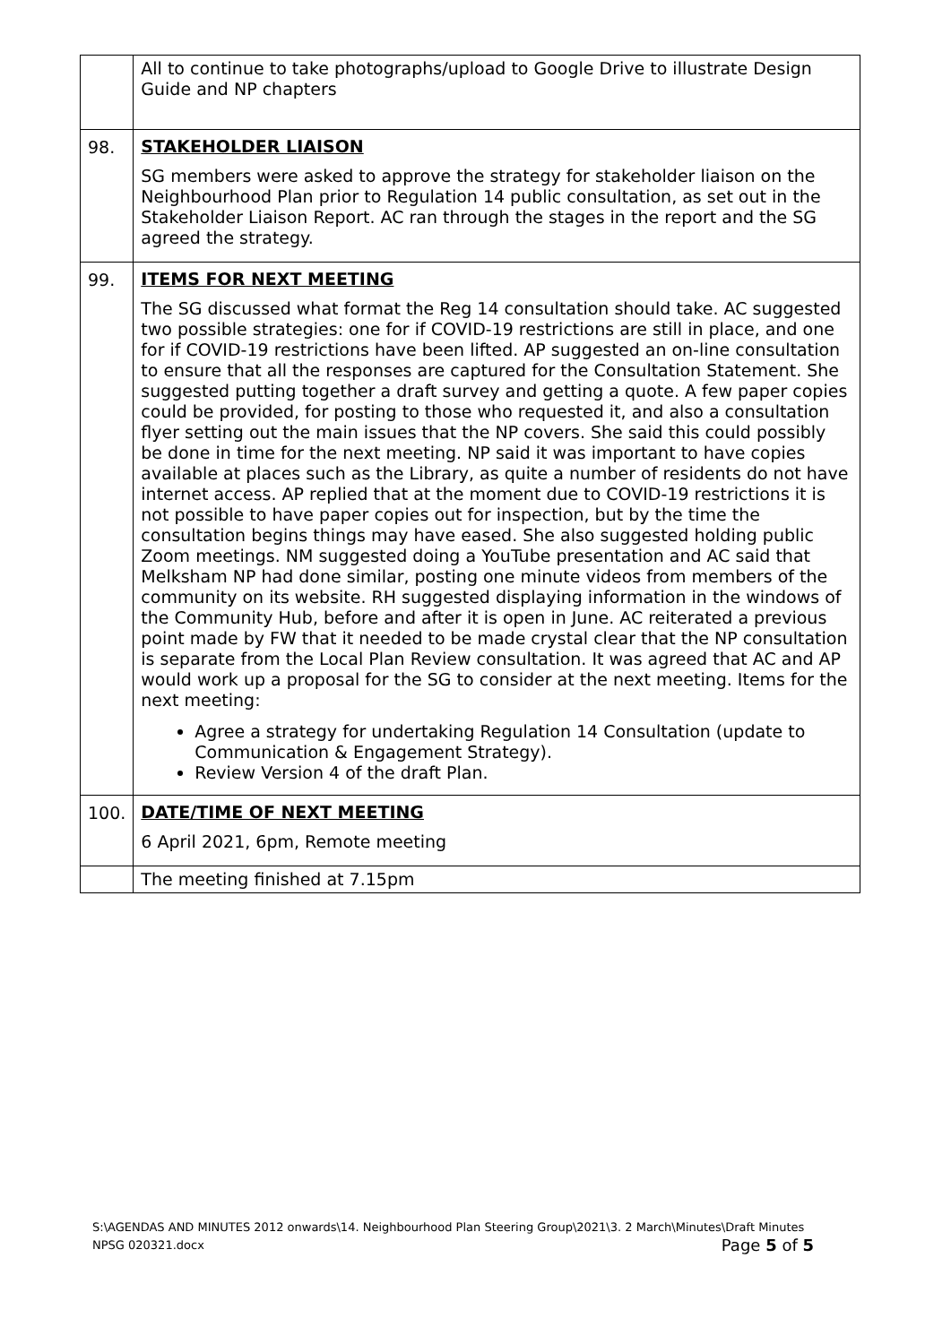| | All to continue to take photographs/upload to Google Drive to illustrate Design Guide and NP chapters |
| 98. | STAKEHOLDER LIAISON SG members were asked to approve the strategy for stakeholder liaison on the Neighbourhood Plan prior to Regulation 14 public consultation, as set out in the Stakeholder Liaison Report. AC ran through the stages in the report and the SG agreed the strategy. |
| 99. | ITEMS FOR NEXT MEETING The SG discussed what format the Reg 14 consultation should take. AC suggested two possible strategies: one for if COVID-19 restrictions are still in place, and one for if COVID-19 restrictions have been lifted. AP suggested an on-line consultation to ensure that all the responses are captured for the Consultation Statement. She suggested putting together a draft survey and getting a quote. A few paper copies could be provided, for posting to those who requested it, and also a consultation flyer setting out the main issues that the NP covers. She said this could possibly be done in time for the next meeting. NP said it was important to have copies available at places such as the Library, as quite a number of residents do not have internet access. AP replied that at the moment due to COVID-19 restrictions it is not possible to have paper copies out for inspection, but by the time the consultation begins things may have eased. She also suggested holding public Zoom meetings. NM suggested doing a YouTube presentation and AC said that Melksham NP had done similar, posting one minute videos from members of the community on its website. RH suggested displaying information in the windows of the Community Hub, before and after it is open in June. AC reiterated a previous point made by FW that it needed to be made crystal clear that the NP consultation is separate from the Local Plan Review consultation. It was agreed that AC and AP would work up a proposal for the SG to consider at the next meeting. Items for the next meeting: Agree a strategy for undertaking Regulation 14 Consultation (update to Communication & Engagement Strategy). Review Version 4 of the draft Plan. |
| 100. | DATE/TIME OF NEXT MEETING 6 April 2021, 6pm, Remote meeting |
| | The meeting finished at 7.15pm |
S:\AGENDAS AND MINUTES 2012 onwards\14. Neighbourhood Plan Steering Group\2021\3. 2 March\Minutes\Draft Minutes NPSG 020321.docx Page 5 of 5